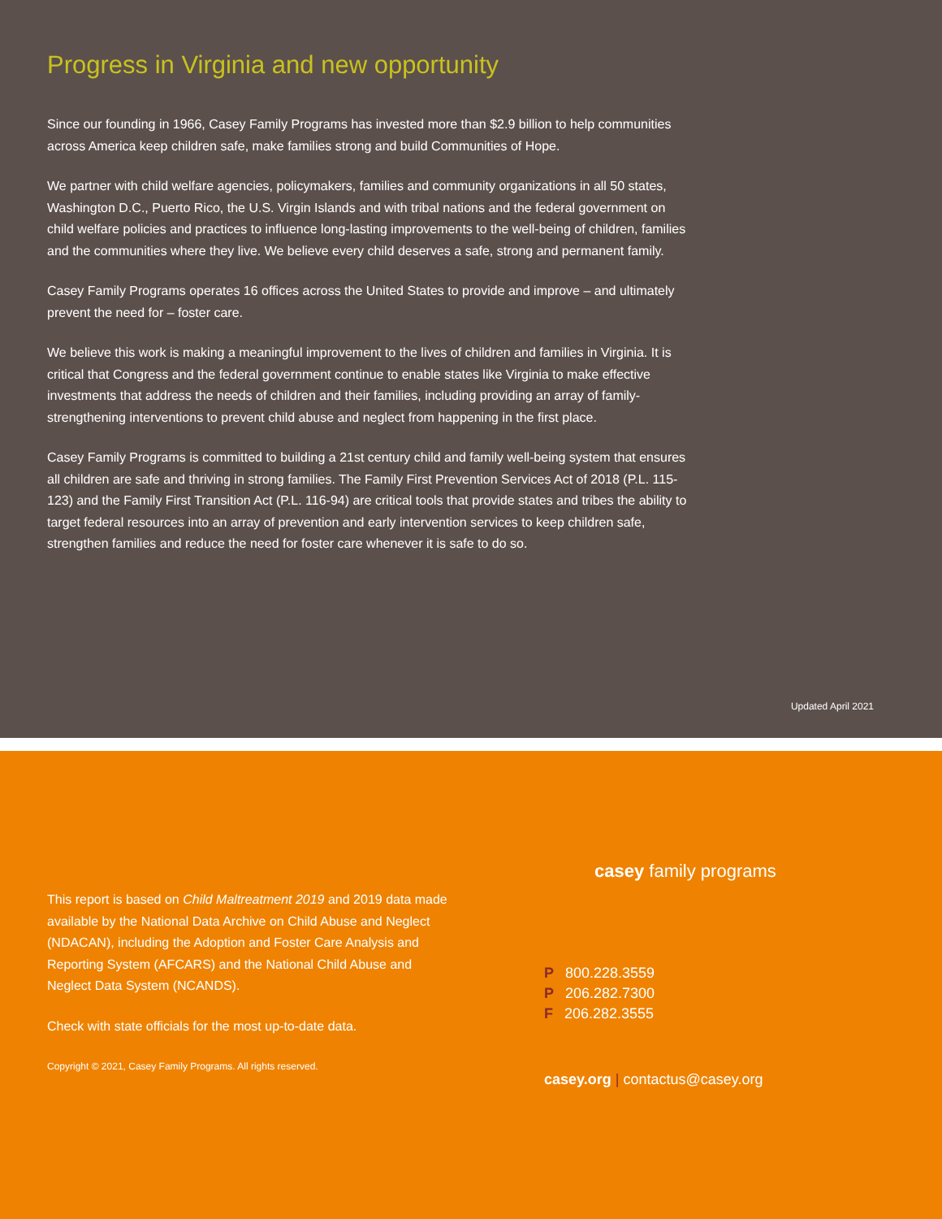Progress in Virginia and new opportunity
Since our founding in 1966, Casey Family Programs has invested more than $2.9 billion to help communities across America keep children safe, make families strong and build Communities of Hope.
We partner with child welfare agencies, policymakers, families and community organizations in all 50 states, Washington D.C., Puerto Rico, the U.S. Virgin Islands and with tribal nations and the federal government on child welfare policies and practices to influence long-lasting improvements to the well-being of children, families and the communities where they live. We believe every child deserves a safe, strong and permanent family.
Casey Family Programs operates 16 offices across the United States to provide and improve – and ultimately prevent the need for – foster care.
We believe this work is making a meaningful improvement to the lives of children and families in Virginia. It is critical that Congress and the federal government continue to enable states like Virginia to make effective investments that address the needs of children and their families, including providing an array of family-strengthening interventions to prevent child abuse and neglect from happening in the first place.
Casey Family Programs is committed to building a 21st century child and family well-being system that ensures all children are safe and thriving in strong families. The Family First Prevention Services Act of 2018 (P.L. 115-123) and the Family First Transition Act (P.L. 116-94) are critical tools that provide states and tribes the ability to target federal resources into an array of prevention and early intervention services to keep children safe, strengthen families and reduce the need for foster care whenever it is safe to do so.
Updated April 2021
This report is based on Child Maltreatment 2019 and 2019 data made available by the National Data Archive on Child Abuse and Neglect (NDACAN), including the Adoption and Foster Care Analysis and Reporting System (AFCARS) and the National Child Abuse and Neglect Data System (NCANDS).
Check with state officials for the most up-to-date data.
Copyright © 2021, Casey Family Programs. All rights reserved.
casey family programs
P 800.228.3559
P 206.282.7300
F 206.282.3555
casey.org | contactus@casey.org